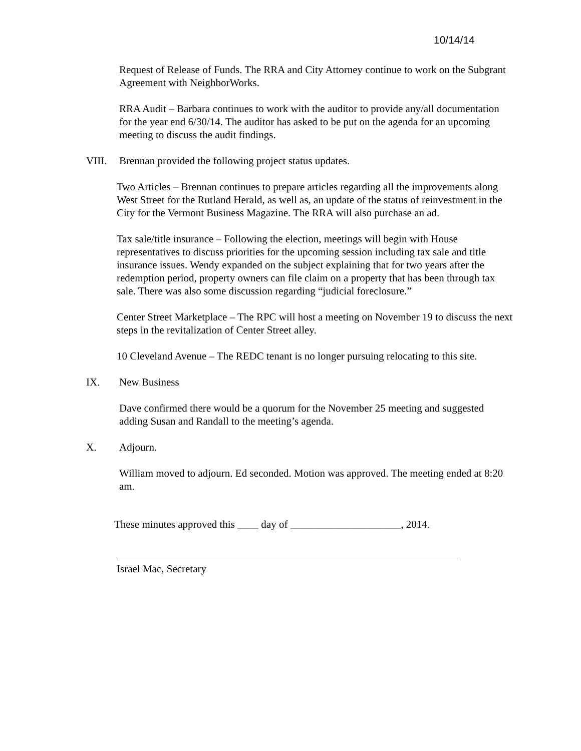10/14/14
Request of Release of Funds. The RRA and City Attorney continue to work on the Subgrant Agreement with NeighborWorks.
RRA Audit – Barbara continues to work with the auditor to provide any/all documentation for the year end 6/30/14. The auditor has asked to be put on the agenda for an upcoming meeting to discuss the audit findings.
VIII. Brennan provided the following project status updates.
Two Articles – Brennan continues to prepare articles regarding all the improvements along West Street for the Rutland Herald, as well as, an update of the status of reinvestment in the City for the Vermont Business Magazine. The RRA will also purchase an ad.
Tax sale/title insurance – Following the election, meetings will begin with House representatives to discuss priorities for the upcoming session including tax sale and title insurance issues. Wendy expanded on the subject explaining that for two years after the redemption period, property owners can file claim on a property that has been through tax sale. There was also some discussion regarding “judicial foreclosure.”
Center Street Marketplace – The RPC will host a meeting on November 19 to discuss the next steps in the revitalization of Center Street alley.
10 Cleveland Avenue – The REDC tenant is no longer pursuing relocating to this site.
IX. New Business
Dave confirmed there would be a quorum for the November 25 meeting and suggested adding Susan and Randall to the meeting’s agenda.
X. Adjourn.
William moved to adjourn. Ed seconded. Motion was approved. The meeting ended at 8:20 am.
These minutes approved this ____ day of _____________________, 2014.
Israel Mac, Secretary